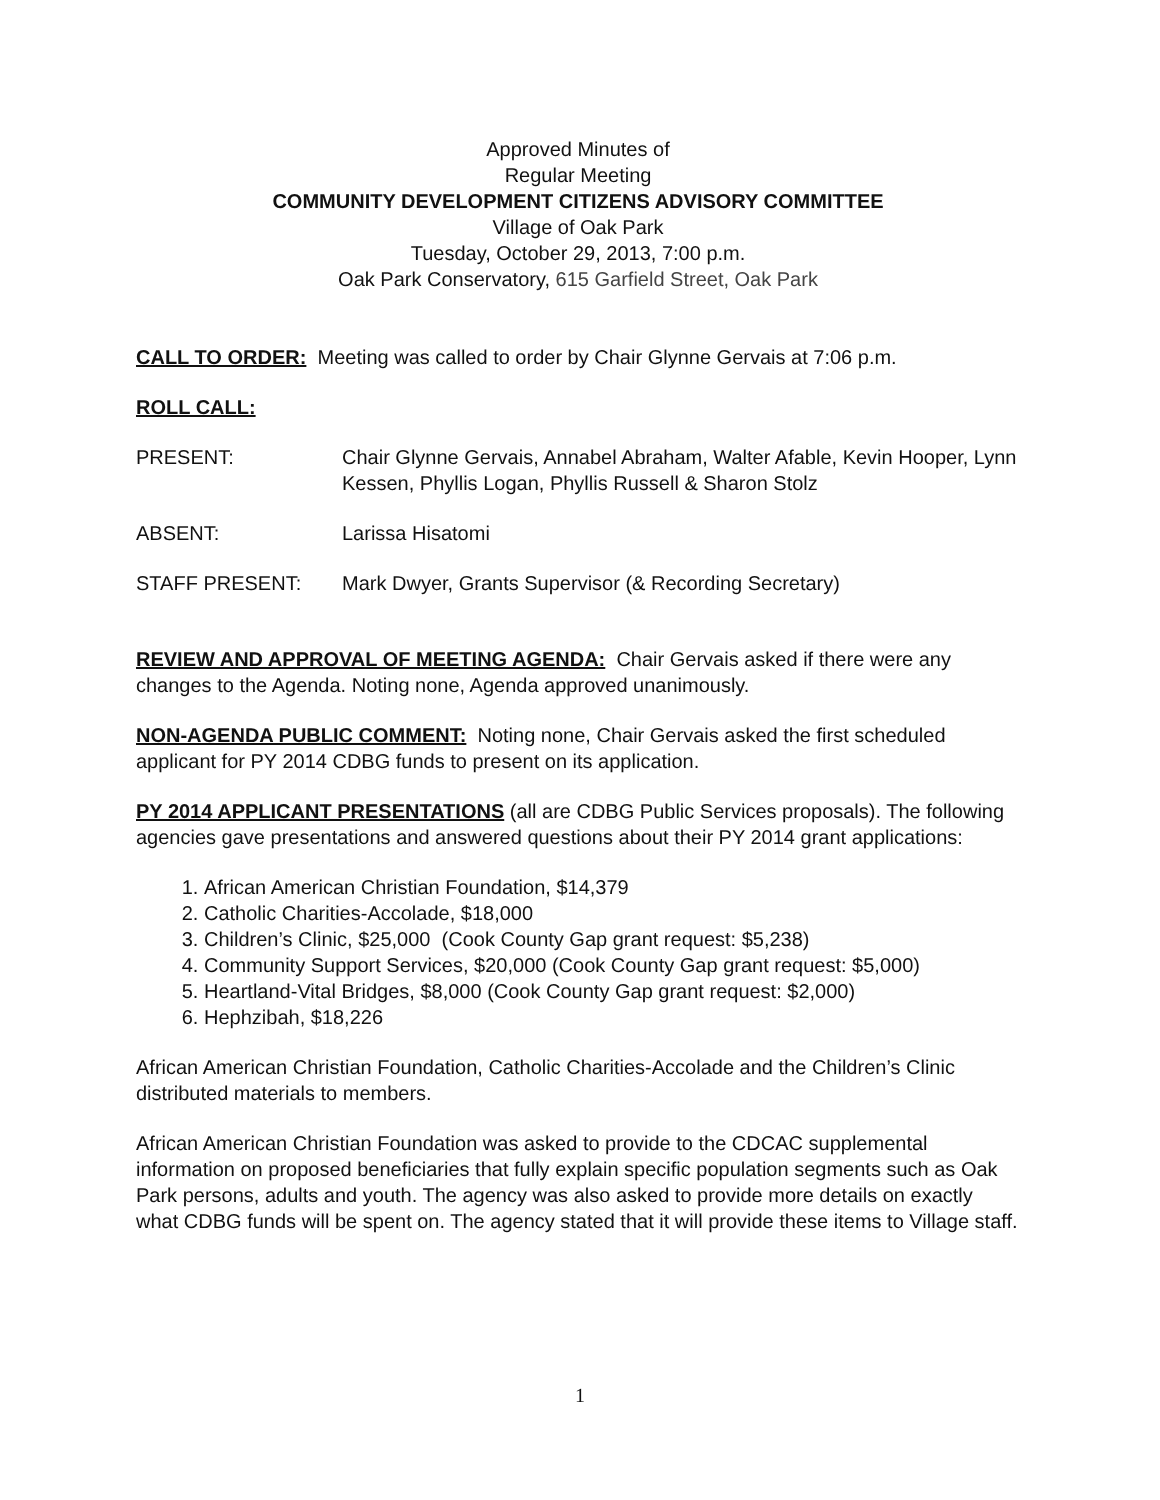Approved Minutes of
Regular Meeting
COMMUNITY DEVELOPMENT CITIZENS ADVISORY COMMITTEE
Village of Oak Park
Tuesday, October 29, 2013, 7:00 p.m.
Oak Park Conservatory, 615 Garfield Street, Oak Park
CALL TO ORDER: Meeting was called to order by Chair Glynne Gervais at 7:06 p.m.
ROLL CALL:
PRESENT: Chair Glynne Gervais, Annabel Abraham, Walter Afable, Kevin Hooper, Lynn Kessen, Phyllis Logan, Phyllis Russell & Sharon Stolz
ABSENT: Larissa Hisatomi
STAFF PRESENT: Mark Dwyer, Grants Supervisor (& Recording Secretary)
REVIEW AND APPROVAL OF MEETING AGENDA: Chair Gervais asked if there were any changes to the Agenda. Noting none, Agenda approved unanimously.
NON-AGENDA PUBLIC COMMENT: Noting none, Chair Gervais asked the first scheduled applicant for PY 2014 CDBG funds to present on its application.
PY 2014 APPLICANT PRESENTATIONS (all are CDBG Public Services proposals). The following agencies gave presentations and answered questions about their PY 2014 grant applications:
1. African American Christian Foundation, $14,379
2. Catholic Charities-Accolade, $18,000
3. Children’s Clinic, $25,000 (Cook County Gap grant request: $5,238)
4. Community Support Services, $20,000 (Cook County Gap grant request: $5,000)
5. Heartland-Vital Bridges, $8,000 (Cook County Gap grant request: $2,000)
6. Hephzibah, $18,226
African American Christian Foundation, Catholic Charities-Accolade and the Children’s Clinic distributed materials to members.
African American Christian Foundation was asked to provide to the CDCAC supplemental information on proposed beneficiaries that fully explain specific population segments such as Oak Park persons, adults and youth. The agency was also asked to provide more details on exactly what CDBG funds will be spent on. The agency stated that it will provide these items to Village staff.
1